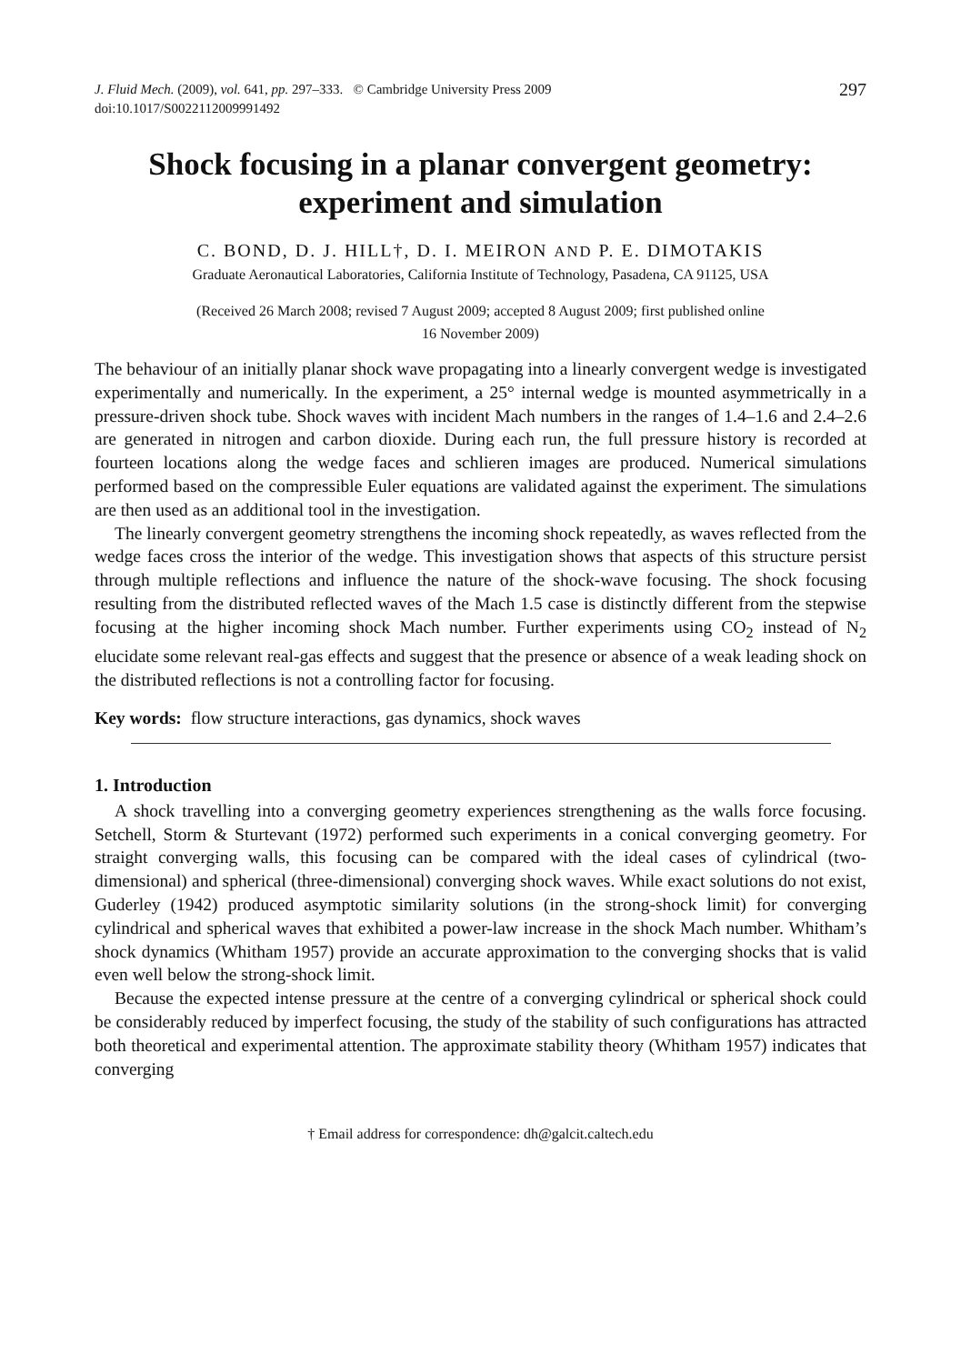J. Fluid Mech. (2009), vol. 641, pp. 297–333. © Cambridge University Press 2009
doi:10.1017/S0022112009991492
297
Shock focusing in a planar convergent geometry:
experiment and simulation
C. BOND, D. J. HILL†, D. I. MEIRON AND P. E. DIMOTAKIS
Graduate Aeronautical Laboratories, California Institute of Technology, Pasadena, CA 91125, USA
(Received 26 March 2008; revised 7 August 2009; accepted 8 August 2009; first published online
16 November 2009)
The behaviour of an initially planar shock wave propagating into a linearly convergent wedge is investigated experimentally and numerically. In the experiment, a 25° internal wedge is mounted asymmetrically in a pressure-driven shock tube. Shock waves with incident Mach numbers in the ranges of 1.4–1.6 and 2.4–2.6 are generated in nitrogen and carbon dioxide. During each run, the full pressure history is recorded at fourteen locations along the wedge faces and schlieren images are produced. Numerical simulations performed based on the compressible Euler equations are validated against the experiment. The simulations are then used as an additional tool in the investigation.
The linearly convergent geometry strengthens the incoming shock repeatedly, as waves reflected from the wedge faces cross the interior of the wedge. This investigation shows that aspects of this structure persist through multiple reflections and influence the nature of the shock-wave focusing. The shock focusing resulting from the distributed reflected waves of the Mach 1.5 case is distinctly different from the stepwise focusing at the higher incoming shock Mach number. Further experiments using CO<sub>2</sub> instead of N<sub>2</sub> elucidate some relevant real-gas effects and suggest that the presence or absence of a weak leading shock on the distributed reflections is not a controlling factor for focusing.
Key words: flow structure interactions, gas dynamics, shock waves
1. Introduction
A shock travelling into a converging geometry experiences strengthening as the walls force focusing. Setchell, Storm & Sturtevant (1972) performed such experiments in a conical converging geometry. For straight converging walls, this focusing can be compared with the ideal cases of cylindrical (two-dimensional) and spherical (three-dimensional) converging shock waves. While exact solutions do not exist, Guderley (1942) produced asymptotic similarity solutions (in the strong-shock limit) for converging cylindrical and spherical waves that exhibited a power-law increase in the shock Mach number. Whitham’s shock dynamics (Whitham 1957) provide an accurate approximation to the converging shocks that is valid even well below the strong-shock limit.
Because the expected intense pressure at the centre of a converging cylindrical or spherical shock could be considerably reduced by imperfect focusing, the study of the stability of such configurations has attracted both theoretical and experimental attention. The approximate stability theory (Whitham 1957) indicates that converging
† Email address for correspondence: dh@galcit.caltech.edu